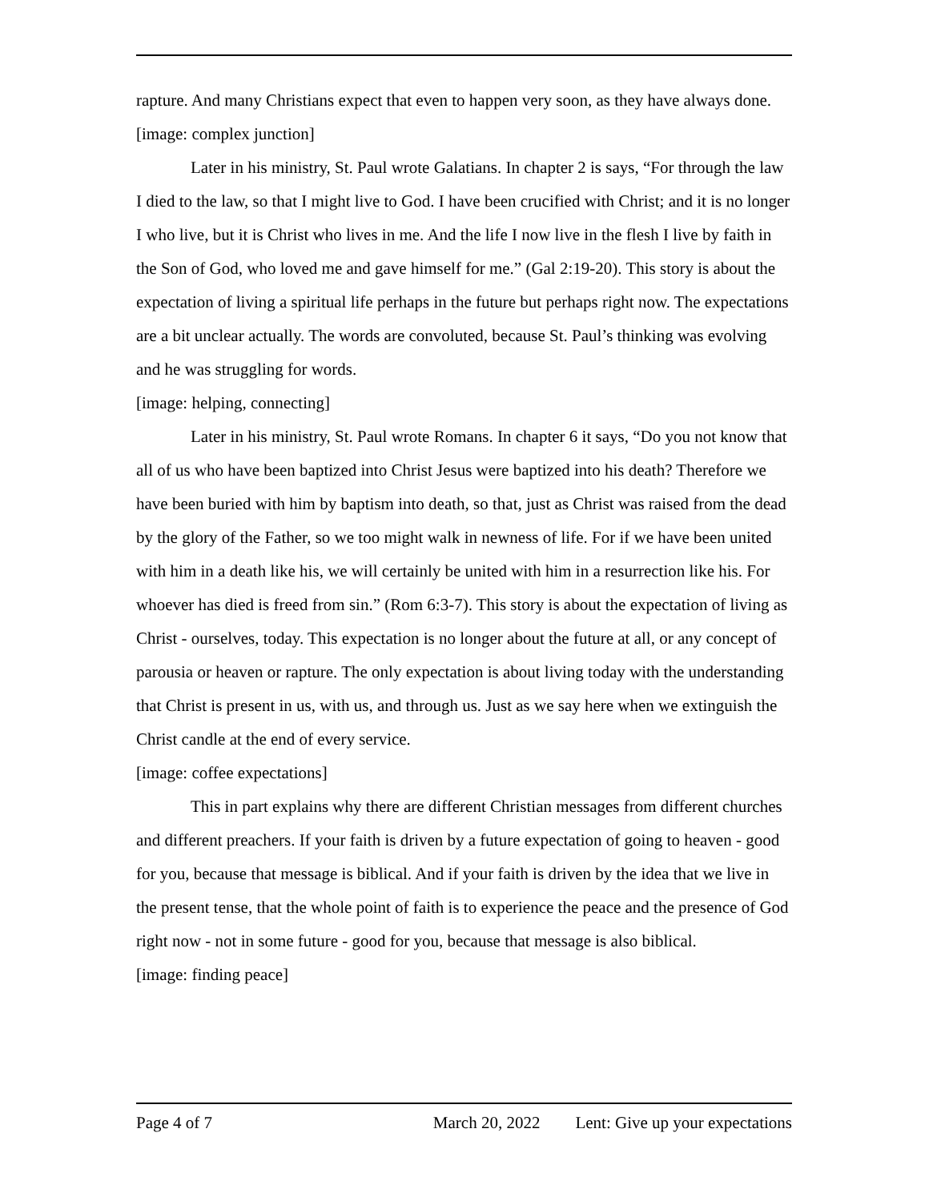rapture. And many Christians expect that even to happen very soon, as they have always done.
[image: complex junction]
Later in his ministry, St. Paul wrote Galatians. In chapter 2 is says, “For through the law I died to the law, so that I might live to God. I have been crucified with Christ; and it is no longer I who live, but it is Christ who lives in me. And the life I now live in the flesh I live by faith in the Son of God, who loved me and gave himself for me.” (Gal 2:19-20). This story is about the expectation of living a spiritual life perhaps in the future but perhaps right now. The expectations are a bit unclear actually. The words are convoluted, because St. Paul’s thinking was evolving and he was struggling for words.
[image: helping, connecting]
Later in his ministry, St. Paul wrote Romans. In chapter 6 it says, “Do you not know that all of us who have been baptized into Christ Jesus were baptized into his death? Therefore we have been buried with him by baptism into death, so that, just as Christ was raised from the dead by the glory of the Father, so we too might walk in newness of life. For if we have been united with him in a death like his, we will certainly be united with him in a resurrection like his. For whoever has died is freed from sin.” (Rom 6:3-7). This story is about the expectation of living as Christ - ourselves, today. This expectation is no longer about the future at all, or any concept of parousia or heaven or rapture. The only expectation is about living today with the understanding that Christ is present in us, with us, and through us. Just as we say here when we extinguish the Christ candle at the end of every service.
[image: coffee expectations]
This in part explains why there are different Christian messages from different churches and different preachers. If your faith is driven by a future expectation of going to heaven - good for you, because that message is biblical. And if your faith is driven by the idea that we live in the present tense, that the whole point of faith is to experience the peace and the presence of God right now - not in some future - good for you, because that message is also biblical.
[image: finding peace]
Page 4 of 7 March 20, 2022 Lent: Give up your expectations